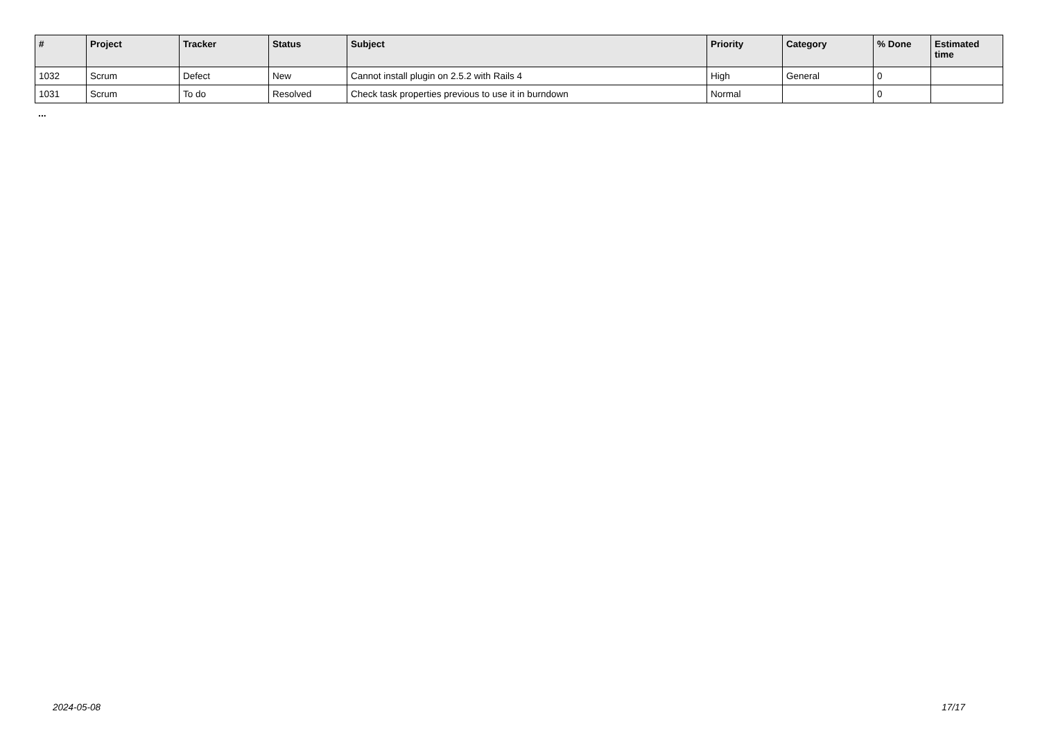| # | Project | Tracker | Status | Subject | Priority | Category | % Done | Estimated time |
| --- | --- | --- | --- | --- | --- | --- | --- | --- |
| 1032 | Scrum | Defect | New | Cannot install plugin on 2.5.2 with Rails 4 | High | General | 0 | |
| 1031 | Scrum | To do | Resolved | Check task properties previous to use it in burndown | Normal | | 0 | |
...
2024-05-08 17/17